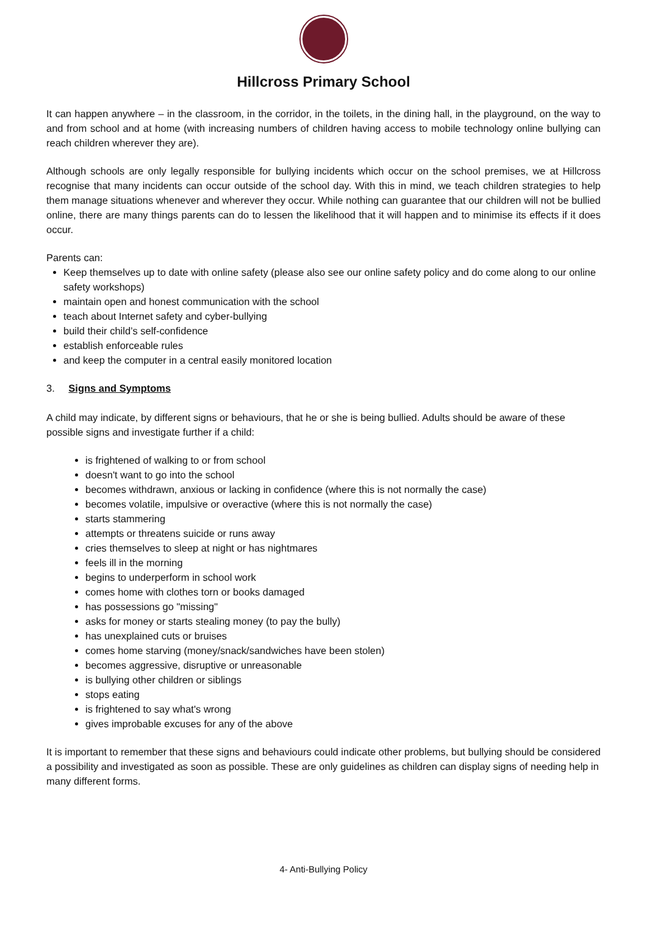Hillcross Primary School
It can happen anywhere – in the classroom, in the corridor, in the toilets, in the dining hall, in the playground, on the way to and from school and at home (with increasing numbers of children having access to mobile technology online bullying can reach children wherever they are).
Although schools are only legally responsible for bullying incidents which occur on the school premises, we at Hillcross recognise that many incidents can occur outside of the school day. With this in mind, we teach children strategies to help them manage situations whenever and wherever they occur. While nothing can guarantee that our children will not be bullied online, there are many things parents can do to lessen the likelihood that it will happen and to minimise its effects if it does occur.
Parents can:
Keep themselves up to date with online safety (please also see our online safety policy and do come along to our online safety workshops)
maintain open and honest communication with the school
teach about Internet safety and cyber-bullying
build their child’s self-confidence
establish enforceable rules
and keep the computer in a central easily monitored location
3. Signs and Symptoms
A child may indicate, by different signs or behaviours, that he or she is being bullied. Adults should be aware of these possible signs and investigate further if a child:
is frightened of walking to or from school
doesn't want to go into the school
becomes withdrawn, anxious or lacking in confidence (where this is not normally the case)
becomes volatile, impulsive or overactive (where this is not normally the case)
starts stammering
attempts or threatens suicide or runs away
cries themselves to sleep at night or has nightmares
feels ill in the morning
begins to underperform in school work
comes home with clothes torn or books damaged
has possessions go "missing"
asks for money or starts stealing money (to pay the bully)
has unexplained cuts or bruises
comes home starving (money/snack/sandwiches have been stolen)
becomes aggressive, disruptive or unreasonable
is bullying other children or siblings
stops eating
is frightened to say what's wrong
gives improbable excuses for any of the above
It is important to remember that these signs and behaviours could indicate other problems, but bullying should be considered a possibility and investigated as soon as possible. These are only guidelines as children can display signs of needing help in many different forms.
4- Anti-Bullying Policy